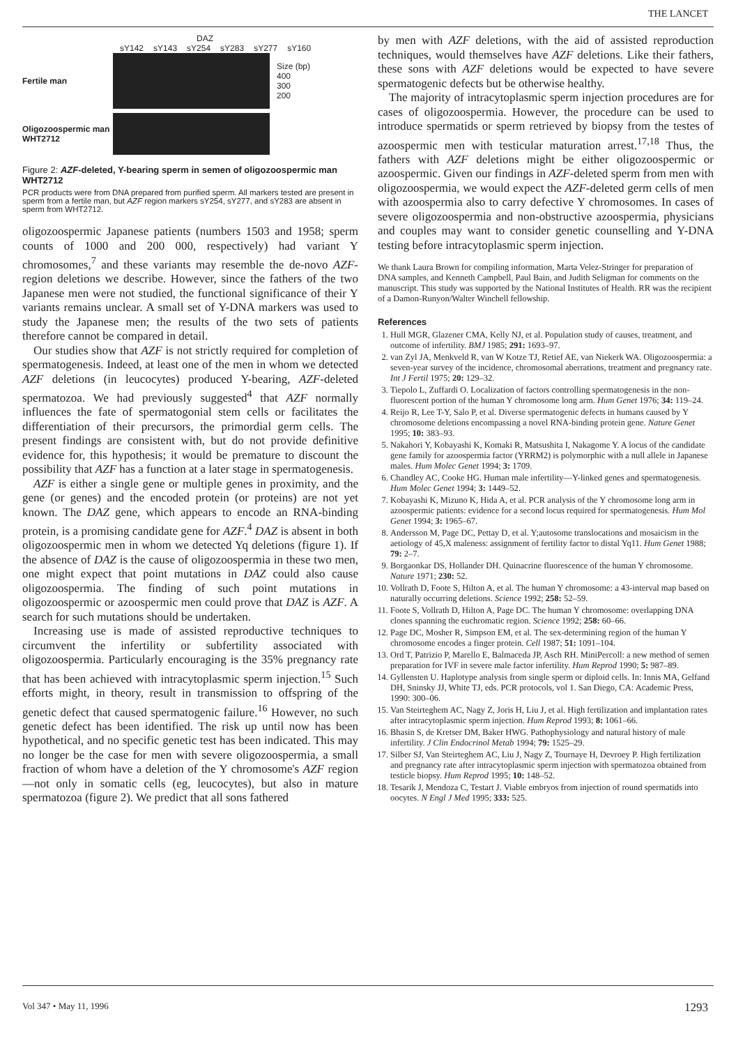THE LANCET
DAZ
sY142 sY143 sY254 sY283 sY277 sY160
Fertile man
Size (bp)
400
300
200
Oligozoospermic man WHT2712
Figure 2: AZF-deleted, Y-bearing sperm in semen of oligozoospermic man WHT2712
PCR products were from DNA prepared from purified sperm. All markers tested are present in sperm from a fertile man, but AZF region markers sY254, sY277, and sY283 are absent in sperm from WHT2712.
oligozoospermic Japanese patients (numbers 1503 and 1958; sperm counts of 1000 and 200 000, respectively) had variant Y chromosomes,<sup>7</sup> and these variants may resemble the de-novo AZF-region deletions we describe. However, since the fathers of the two Japanese men were not studied, the functional significance of their Y variants remains unclear. A small set of Y-DNA markers was used to study the Japanese men; the results of the two sets of patients therefore cannot be compared in detail.
Our studies show that AZF is not strictly required for completion of spermatogenesis. Indeed, at least one of the men in whom we detected AZF deletions (in leucocytes) produced Y-bearing, AZF-deleted spermatozoa. We had previously suggested<sup>4</sup> that AZF normally influences the fate of spermatogonial stem cells or facilitates the differentiation of their precursors, the primordial germ cells. The present findings are consistent with, but do not provide definitive evidence for, this hypothesis; it would be premature to discount the possibility that AZF has a function at a later stage in spermatogenesis.
AZF is either a single gene or multiple genes in proximity, and the gene (or genes) and the encoded protein (or proteins) are not yet known. The DAZ gene, which appears to encode an RNA-binding protein, is a promising candidate gene for AZF.<sup>4</sup> DAZ is absent in both oligozoospermic men in whom we detected Yq deletions (figure 1). If the absence of DAZ is the cause of oligozoospermia in these two men, one might expect that point mutations in DAZ could also cause oligozoospermia. The finding of such point mutations in oligozoospermic or azoospermic men could prove that DAZ is AZF. A search for such mutations should be undertaken.
Increasing use is made of assisted reproductive techniques to circumvent the infertility or subfertility associated with oligozoospermia. Particularly encouraging is the 35% pregnancy rate that has been achieved with intracytoplasmic sperm injection.<sup>15</sup> Such efforts might, in theory, result in transmission to offspring of the genetic defect that caused spermatogenic failure.<sup>16</sup> However, no such genetic defect has been identified. The risk up until now has been hypothetical, and no specific genetic test has been indicated. This may no longer be the case for men with severe oligozoospermia, a small fraction of whom have a deletion of the Y chromosome's AZF region—not only in somatic cells (eg, leucocytes), but also in mature spermatozoa (figure 2). We predict that all sons fathered
by men with AZF deletions, with the aid of assisted reproduction techniques, would themselves have AZF deletions. Like their fathers, these sons with AZF deletions would be expected to have severe spermatogenic defects but be otherwise healthy.
The majority of intracytoplasmic sperm injection procedures are for cases of oligozoospermia. However, the procedure can be used to introduce spermatids or sperm retrieved by biopsy from the testes of azoospermic men with testicular maturation arrest.<sup>17,18</sup> Thus, the fathers with AZF deletions might be either oligozoospermic or azoospermic. Given our findings in AZF-deleted sperm from men with oligozoospermia, we would expect the AZF-deleted germ cells of men with azoospermia also to carry defective Y chromosomes. In cases of severe oligozoospermia and non-obstructive azoospermia, physicians and couples may want to consider genetic counselling and Y-DNA testing before intracytoplasmic sperm injection.
We thank Laura Brown for compiling information, Marta Velez-Stringer for preparation of DNA samples, and Kenneth Campbell, Paul Bain, and Judith Seligman for comments on the manuscript. This study was supported by the National Institutes of Health. RR was the recipient of a Damon-Runyon/Walter Winchell fellowship.
References
1. Hull MGR, Glazener CMA, Kelly NJ, et al. Population study of causes, treatment, and outcome of infertility. BMJ 1985; 291: 1693–97.
2. van Zyl JA, Menkveld R, van W Kotze TJ, Retief AE, van Niekerk WA. Oligozoospermia: a seven-year survey of the incidence, chromosomal aberrations, treatment and pregnancy rate. Int J Fertil 1975; 20: 129–32.
3. Tiepolo L, Zuffardi O. Localization of factors controlling spermatogenesis in the non-fluorescent portion of the human Y chromosome long arm. Hum Genet 1976; 34: 119–24.
4. Reijo R, Lee T-Y, Salo P, et al. Diverse spermatogenic defects in humans caused by Y chromosome deletions encompassing a novel RNA-binding protein gene. Nature Genet 1995; 10: 383–93.
5. Nakahori Y, Kobayashi K, Komaki R, Matsushita I, Nakagome Y. A locus of the candidate gene family for azoospermia factor (YRRM2) is polymorphic with a null allele in Japanese males. Hum Molec Genet 1994; 3: 1709.
6. Chandley AC, Cooke HG. Human male infertility—Y-linked genes and spermatogenesis. Hum Molec Genet 1994; 3: 1449–52.
7. Kobayashi K, Mizuno K, Hida A, et al. PCR analysis of the Y chromosome long arm in azoospermic patients: evidence for a second locus required for spermatogenesis. Hum Mol Genet 1994; 3: 1965–67.
8. Andersson M, Page DC, Pettay D, et al. Y;autosome translocations and mosaicism in the aetiology of 45,X maleness: assignment of fertility factor to distal Yq11. Hum Genet 1988; 79: 2–7.
9. Borgaonkar DS, Hollander DH. Quinacrine fluorescence of the human Y chromosome. Nature 1971; 230: 52.
10. Vollrath D, Foote S, Hilton A, et al. The human Y chromosome: a 43-interval map based on naturally occurring deletions. Science 1992; 258: 52–59.
11. Foote S, Vollrath D, Hilton A, Page DC. The human Y chromosome: overlapping DNA clones spanning the euchromatic region. Science 1992; 258: 60–66.
12. Page DC, Mosher R, Simpson EM, et al. The sex-determining region of the human Y chromosome encodes a finger protein. Cell 1987; 51: 1091–104.
13. Ord T, Patrizio P, Marello E, Balmaceda JP, Asch RH. MiniPercoll: a new method of semen preparation for IVF in severe male factor infertility. Hum Reprod 1990; 5: 987–89.
14. Gyllensten U. Haplotype analysis from single sperm or diploid cells. In: Innis MA, Gelfand DH, Sninsky JJ, White TJ, eds. PCR protocols, vol 1. San Diego, CA: Academic Press, 1990: 300–06.
15. Van Steirteghem AC, Nagy Z, Joris H, Liu J, et al. High fertilization and implantation rates after intracytoplasmic sperm injection. Hum Reprod 1993; 8: 1061–66.
16. Bhasin S, de Kretser DM, Baker HWG. Pathophysiology and natural history of male infertility. J Clin Endocrinol Metab 1994; 79: 1525–29.
17. Silber SJ, Van Steirteghem AC, Liu J, Nagy Z, Tournaye H, Devroey P. High fertilization and pregnancy rate after intracytoplasmic sperm injection with spermatozoa obtained from testicle biopsy. Hum Reprod 1995; 10: 148–52.
18. Tesarik J, Mendoza C, Testart J. Viable embryos from injection of round spermatids into oocytes. N Engl J Med 1995; 333: 525.
Vol 347 • May 11, 1996 1293